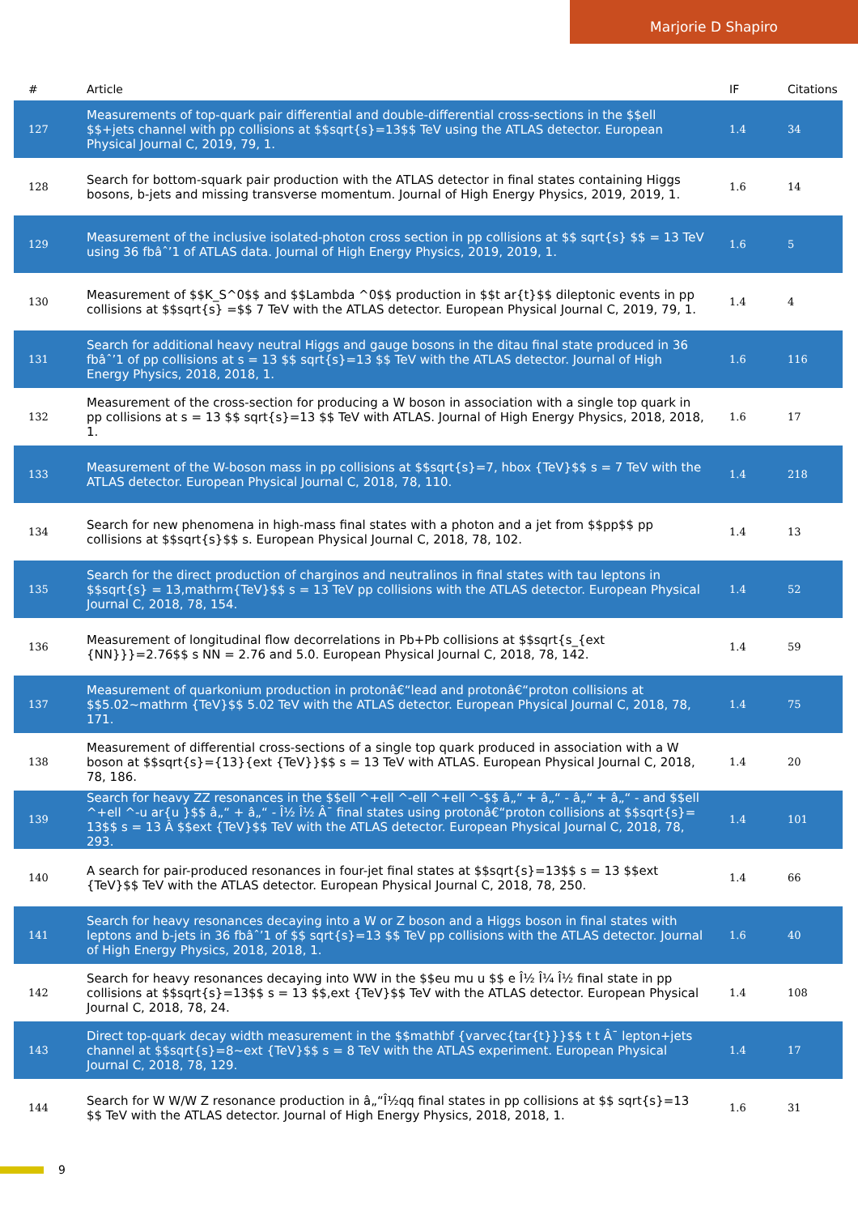Marjorie D Shapiro
| # | Article | IF | Citations |
| --- | --- | --- | --- |
| 127 | Measurements of top-quark pair differential and double-differential cross-sections in the $$ell $$+jets channel with pp collisions at $$sqrt{s}=13$$ TeV using the ATLAS detector. European Physical Journal C, 2019, 79, 1. | 1.4 | 34 |
| 128 | Search for bottom-squark pair production with the ATLAS detector in final states containing Higgs bosons, b-jets and missing transverse momentum. Journal of High Energy Physics, 2019, 2019, 1. | 1.6 | 14 |
| 129 | Measurement of the inclusive isolated-photon cross section in pp collisions at $$ sqrt{s} $$ = 13 TeV using 36 fbâˆ’1 of ATLAS data. Journal of High Energy Physics, 2019, 2019, 1. | 1.6 | 5 |
| 130 | Measurement of $$K_S^0$$ and $$Lambda ^0$$ production in $$t ar{t}$$ dileptonic events in pp collisions at $$sqrt{s} =$$ 7 TeV with the ATLAS detector. European Physical Journal C, 2019, 79, 1. | 1.4 | 4 |
| 131 | Search for additional heavy neutral Higgs and gauge bosons in the ditau final state produced in 36 fbâˆ’1 of pp collisions at s = 13 $$ sqrt{s}=13 $$ TeV with the ATLAS detector. Journal of High Energy Physics, 2018, 2018, 1. | 1.6 | 116 |
| 132 | Measurement of the cross-section for producing a W boson in association with a single top quark in pp collisions at s = 13 $$ sqrt{s}=13 $$ TeV with ATLAS. Journal of High Energy Physics, 2018, 2018, 1. | 1.6 | 17 |
| 133 | Measurement of the W-boson mass in pp collisions at $$sqrt{s}=7, hbox {TeV}$$ s = 7 TeV with the ATLAS detector. European Physical Journal C, 2018, 78, 110. | 1.4 | 218 |
| 134 | Search for new phenomena in high-mass final states with a photon and a jet from $$pp$$ pp collisions at $$sqrt{s}$$ s. European Physical Journal C, 2018, 78, 102. | 1.4 | 13 |
| 135 | Search for the direct production of charginos and neutralinos in final states with tau leptons in $$sqrt{s} = 13,mathrm{TeV}$$ s = 13 TeV pp collisions with the ATLAS detector. European Physical Journal C, 2018, 78, 154. | 1.4 | 52 |
| 136 | Measurement of longitudinal flow decorrelations in Pb+Pb collisions at $$sqrt{s_{ext {NN}}}=2.76$$ s NN = 2.76 and 5.0. European Physical Journal C, 2018, 78, 142. | 1.4 | 59 |
| 137 | Measurement of quarkonium production in protonâ€“lead and protonâ€“proton collisions at $$5.02~mathrm {TeV}$$ 5.02 TeV with the ATLAS detector. European Physical Journal C, 2018, 78, 171. | 1.4 | 75 |
| 138 | Measurement of differential cross-sections of a single top quark produced in association with a W boson at $$sqrt{s}={13}{ext {TeV}}$$ s = 13 TeV with ATLAS. European Physical Journal C, 2018, 78, 186. | 1.4 | 20 |
| 139 | Search for heavy ZZ resonances in the $$ell ^+ell ^-ell ^+ell ^-$$ â„“ + â„“ - â„“ + â„“ - and $$ell ^+ell ^-u ar{u }$$ â„“ + â„“ - Î½ Î½ Â¯ final states using protonâ€“proton collisions at $$sqrt{s}= 13$$ s = 13 Â $$ext {TeV}$$ TeV with the ATLAS detector. European Physical Journal C, 2018, 78, 293. | 1.4 | 101 |
| 140 | A search for pair-produced resonances in four-jet final states at $$sqrt{s}=13$$ s = 13 $$ext {TeV}$$ TeV with the ATLAS detector. European Physical Journal C, 2018, 78, 250. | 1.4 | 66 |
| 141 | Search for heavy resonances decaying into a W or Z boson and a Higgs boson in final states with leptons and b-jets in 36 fbâˆ’1 of $$ sqrt{s}=13 $$ TeV pp collisions with the ATLAS detector. Journal of High Energy Physics, 2018, 2018, 1. | 1.6 | 40 |
| 142 | Search for heavy resonances decaying into WW in the $$eu mu u $$ e Î½ Î¼ Î½ final state in pp collisions at $$sqrt{s}=13$$ s = 13 $$,ext {TeV}$$ TeV with the ATLAS detector. European Physical Journal C, 2018, 78, 24. | 1.4 | 108 |
| 143 | Direct top-quark decay width measurement in the $$mathbf {varvec{tar{t}}}$$ t t Â¯ lepton+jets channel at $$sqrt{s}=8~ext {TeV}$$ s = 8 TeV with the ATLAS experiment. European Physical Journal C, 2018, 78, 129. | 1.4 | 17 |
| 144 | Search for W W/W Z resonance production in â„“Î½qq final states in pp collisions at $$ sqrt{s}=13 $$ TeV with the ATLAS detector. Journal of High Energy Physics, 2018, 2018, 1. | 1.6 | 31 |
9